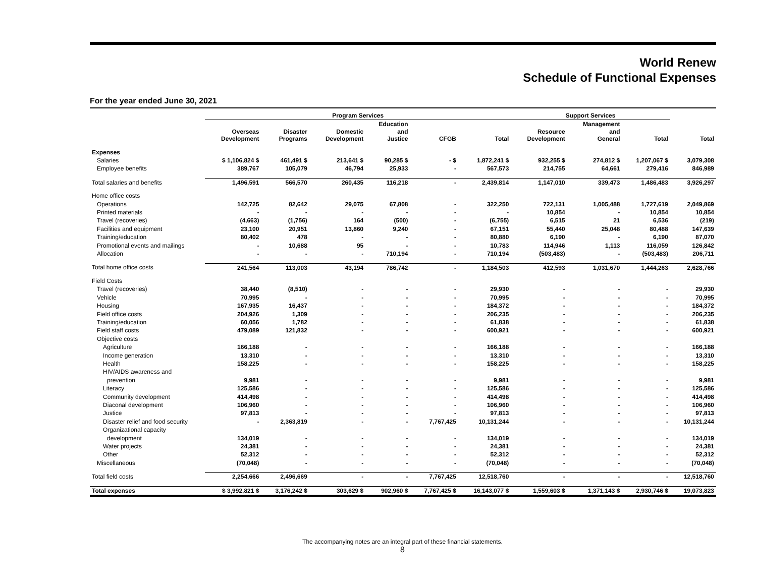World Renew
Schedule of Functional Expenses
For the year ended June 30, 2021
| | Program Services | | | | | | Support Services | | | |
| --- | --- | --- | --- | --- | --- | --- | --- | --- | --- | --- |
| | Overseas Development | Disaster Programs | Domestic Development | Education and Justice | CFGB | Total | Resource Development | Management and General | Total | Total |
| Expenses | | | | | | | | | | |
| Salaries | $ 1,106,824 $ | 461,491 $ | 213,641 $ | 90,285 $ | - $ | 1,872,241 $ | 932,255 $ | 274,812 $ | 1,207,067 $ | 3,079,308 |
| Employee benefits | 389,767 | 105,079 | 46,794 | 25,933 | - | 567,573 | 214,755 | 64,661 | 279,416 | 846,989 |
| Total salaries and benefits | 1,496,591 | 566,570 | 260,435 | 116,218 | - | 2,439,814 | 1,147,010 | 339,473 | 1,486,483 | 3,926,297 |
| Home office costs | | | | | | | | | | |
| Operations | 142,725 | 82,642 | 29,075 | 67,808 | - | 322,250 | 722,131 | 1,005,488 | 1,727,619 | 2,049,869 |
| Printed materials | - | - | - | - | - | - | 10,854 | - | 10,854 | 10,854 |
| Travel (recoveries) | (4,663) | (1,756) | 164 | (500) | - | (6,755) | 6,515 | 21 | 6,536 | (219) |
| Facilities and equipment | 23,100 | 20,951 | 13,860 | 9,240 | - | 67,151 | 55,440 | 25,048 | 80,488 | 147,639 |
| Training/education | 80,402 | 478 | - | - | - | 80,880 | 6,190 | - | 6,190 | 87,070 |
| Promotional events and mailings | - | 10,688 | 95 | - | - | 10,783 | 114,946 | 1,113 | 116,059 | 126,842 |
| Allocation | - | - | - | 710,194 | - | 710,194 | (503,483) | - | (503,483) | 206,711 |
| Total home office costs | 241,564 | 113,003 | 43,194 | 786,742 | - | 1,184,503 | 412,593 | 1,031,670 | 1,444,263 | 2,628,766 |
| Field Costs | | | | | | | | | | |
| Travel (recoveries) | 38,440 | (8,510) | - | - | - | 29,930 | - | - | - | 29,930 |
| Vehicle | 70,995 | - | - | - | - | 70,995 | - | - | - | 70,995 |
| Housing | 167,935 | 16,437 | - | - | - | 184,372 | - | - | - | 184,372 |
| Field office costs | 204,926 | 1,309 | - | - | - | 206,235 | - | - | - | 206,235 |
| Training/education | 60,056 | 1,782 | - | - | - | 61,838 | - | - | - | 61,838 |
| Field staff costs | 479,089 | 121,832 | - | - | - | 600,921 | - | - | - | 600,921 |
| Objective costs | | | | | | | | | | |
| Agriculture | 166,188 | - | - | - | - | 166,188 | - | - | - | 166,188 |
| Income generation | 13,310 | - | - | - | - | 13,310 | - | - | - | 13,310 |
| Health | 158,225 | - | - | - | - | 158,225 | - | - | - | 158,225 |
| HIV/AIDS awareness and | | | | | | | | | | |
| prevention | 9,981 | - | - | - | - | 9,981 | - | - | - | 9,981 |
| Literacy | 125,586 | - | - | - | - | 125,586 | - | - | - | 125,586 |
| Community development | 414,498 | - | - | - | - | 414,498 | - | - | - | 414,498 |
| Diaconal development | 106,960 | - | - | - | - | 106,960 | - | - | - | 106,960 |
| Justice | 97,813 | - | - | - | - | 97,813 | - | - | - | 97,813 |
| Disaster relief and food security | - | 2,363,819 | - | - | 7,767,425 | 10,131,244 | - | - | - | 10,131,244 |
| Organizational capacity | | | | | | | | | | |
| development | 134,019 | - | - | - | - | 134,019 | - | - | - | 134,019 |
| Water projects | 24,381 | - | - | - | - | 24,381 | - | - | - | 24,381 |
| Other | 52,312 | - | - | - | - | 52,312 | - | - | - | 52,312 |
| Miscellaneous | (70,048) | - | - | - | - | (70,048) | - | - | - | (70,048) |
| Total field costs | 2,254,666 | 2,496,669 | - | - | 7,767,425 | 12,518,760 | - | - | - | 12,518,760 |
| Total expenses | $ 3,992,821 $ | 3,176,242 $ | 303,629 $ | 902,960 $ | 7,767,425 $ | 16,143,077 $ | 1,559,603 $ | 1,371,143 $ | 2,930,746 $ | 19,073,823 |
The accompanying notes are an integral part of these financial statements.
8